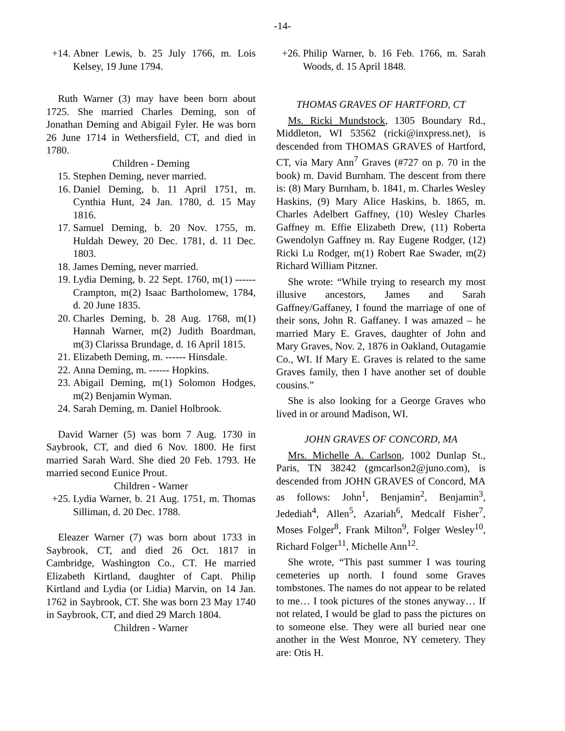-14-
+14. Abner Lewis, b. 25 July 1766, m. Lois Kelsey, 19 June 1794.
Ruth Warner (3) may have been born about 1725. She married Charles Deming, son of Jonathan Deming and Abigail Fyler. He was born 26 June 1714 in Wethersfield, CT, and died in 1780.
Children - Deming
15. Stephen Deming, never married.
16. Daniel Deming, b. 11 April 1751, m. Cynthia Hunt, 24 Jan. 1780, d. 15 May 1816.
17. Samuel Deming, b. 20 Nov. 1755, m. Huldah Dewey, 20 Dec. 1781, d. 11 Dec. 1803.
18. James Deming, never married.
19. Lydia Deming, b. 22 Sept. 1760, m(1) ------ Crampton, m(2) Isaac Bartholomew, 1784, d. 20 June 1835.
20. Charles Deming, b. 28 Aug. 1768, m(1) Hannah Warner, m(2) Judith Boardman, m(3) Clarissa Brundage, d. 16 April 1815.
21. Elizabeth Deming, m. ------ Hinsdale.
22. Anna Deming, m. ------ Hopkins.
23. Abigail Deming, m(1) Solomon Hodges, m(2) Benjamin Wyman.
24. Sarah Deming, m. Daniel Holbrook.
David Warner (5) was born 7 Aug. 1730 in Saybrook, CT, and died 6 Nov. 1800. He first married Sarah Ward. She died 20 Feb. 1793. He married second Eunice Prout.
Children - Warner
+25. Lydia Warner, b. 21 Aug. 1751, m. Thomas Silliman, d. 20 Dec. 1788.
Eleazer Warner (7) was born about 1733 in Saybrook, CT, and died 26 Oct. 1817 in Cambridge, Washington Co., CT. He married Elizabeth Kirtland, daughter of Capt. Philip Kirtland and Lydia (or Lidia) Marvin, on 14 Jan. 1762 in Saybrook, CT. She was born 23 May 1740 in Saybrook, CT, and died 29 March 1804.
Children - Warner
+26. Philip Warner, b. 16 Feb. 1766, m. Sarah Woods, d. 15 April 1848.
THOMAS GRAVES OF HARTFORD, CT
Ms. Ricki Mundstock, 1305 Boundary Rd., Middleton, WI 53562 (ricki@inxpress.net), is descended from THOMAS GRAVES of Hartford, CT, via Mary Ann<sup>7</sup> Graves (#727 on p. 70 in the book) m. David Burnham. The descent from there is: (8) Mary Burnham, b. 1841, m. Charles Wesley Haskins, (9) Mary Alice Haskins, b. 1865, m. Charles Adelbert Gaffney, (10) Wesley Charles Gaffney m. Effie Elizabeth Drew, (11) Roberta Gwendolyn Gaffney m. Ray Eugene Rodger, (12) Ricki Lu Rodger, m(1) Robert Rae Swader, m(2) Richard William Pitzner.
She wrote: “While trying to research my most illusive ancestors, James and Sarah Gaffney/Gaffaney, I found the marriage of one of their sons, John R. Gaffaney. I was amazed – he married Mary E. Graves, daughter of John and Mary Graves, Nov. 2, 1876 in Oakland, Outagamie Co., WI. If Mary E. Graves is related to the same Graves family, then I have another set of double cousins.”
She is also looking for a George Graves who lived in or around Madison, WI.
JOHN GRAVES OF CONCORD, MA
Mrs. Michelle A. Carlson, 1002 Dunlap St., Paris, TN 38242 (gmcarlson2@juno.com), is descended from JOHN GRAVES of Concord, MA as follows: John<sup>1</sup>, Benjamin<sup>2</sup>, Benjamin<sup>3</sup>, Jedediah<sup>4</sup>, Allen<sup>5</sup>, Azariah<sup>6</sup>, Medcalf Fisher<sup>7</sup>, Moses Folger<sup>8</sup>, Frank Milton<sup>9</sup>, Folger Wesley<sup>10</sup>, Richard Folger<sup>11</sup>, Michelle Ann<sup>12</sup>.
She wrote, “This past summer I was touring cemeteries up north. I found some Graves tombstones. The names do not appear to be related to me… I took pictures of the stones anyway… If not related, I would be glad to pass the pictures on to someone else. They were all buried near one another in the West Monroe, NY cemetery. They are: Otis H.